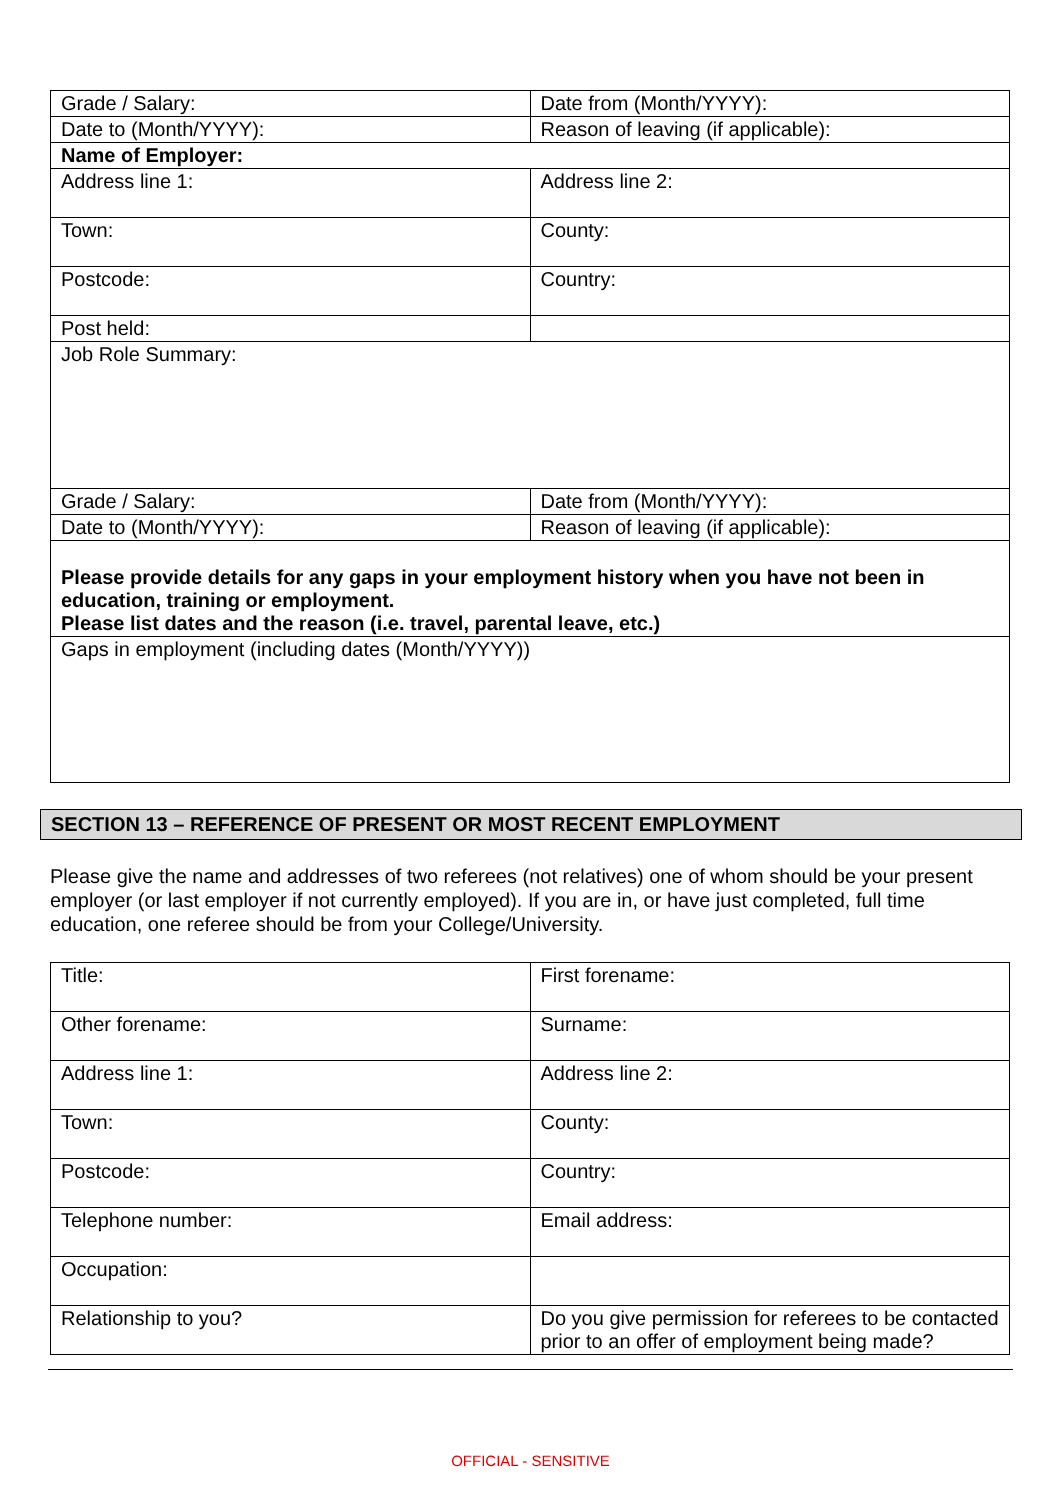| Grade / Salary: | Date from (Month/YYYY): |
| Date to (Month/YYYY): | Reason of leaving (if applicable): |
| Name of Employer: | |
| Address line 1: | Address line 2: |
| Town: | County: |
| Postcode: | Country: |
| Post held: | |
| Job Role Summary: | |
| Grade / Salary: | Date from (Month/YYYY): |
| Date to (Month/YYYY): | Reason of leaving (if applicable): |
| Please provide details for any gaps in your employment history when you have not been in education, training or employment. Please list dates and the reason (i.e. travel, parental leave, etc.) | |
| Gaps in employment (including dates (Month/YYYY)) | |
SECTION 13 – REFERENCE OF PRESENT OR MOST RECENT EMPLOYMENT
Please give the name and addresses of two referees (not relatives) one of whom should be your present employer (or last employer if not currently employed). If you are in, or have just completed, full time education, one referee should be from your College/University.
| Title: | First forename: |
| Other forename: | Surname: |
| Address line 1: | Address line 2: |
| Town: | County: |
| Postcode: | Country: |
| Telephone number: | Email address: |
| Occupation: | |
| Relationship to you? | Do you give permission for referees to be contacted prior to an offer of employment being made? |
OFFICIAL - SENSITIVE